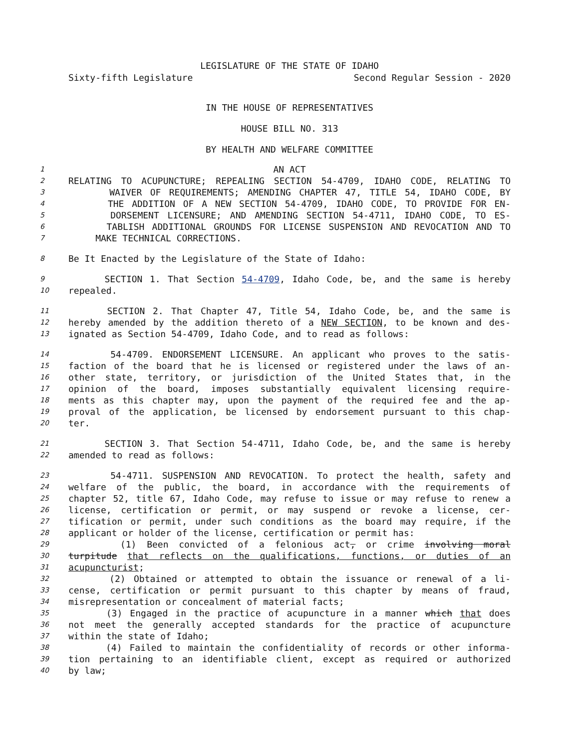LEGISLATURE OF THE STATE OF IDAHO
Sixty-fifth Legislature Second Regular Session - 2020
IN THE HOUSE OF REPRESENTATIVES
HOUSE BILL NO. 313
BY HEALTH AND WELFARE COMMITTEE
1 AN ACT
2 RELATING TO ACUPUNCTURE; REPEALING SECTION 54-4709, IDAHO CODE, RELATING TO
3 WAIVER OF REQUIREMENTS; AMENDING CHAPTER 47, TITLE 54, IDAHO CODE, BY
4 THE ADDITION OF A NEW SECTION 54-4709, IDAHO CODE, TO PROVIDE FOR EN-
5 DORSEMENT LICENSURE; AND AMENDING SECTION 54-4711, IDAHO CODE, TO ES-
6 TABLISH ADDITIONAL GROUNDS FOR LICENSE SUSPENSION AND REVOCATION AND TO
7 MAKE TECHNICAL CORRECTIONS.
8 Be It Enacted by the Legislature of the State of Idaho:
9 SECTION 1. That Section 54-4709, Idaho Code, be, and the same is hereby
10 repealed.
11 SECTION 2. That Chapter 47, Title 54, Idaho Code, be, and the same is
12 hereby amended by the addition thereto of a NEW SECTION, to be known and des-
13 ignated as Section 54-4709, Idaho Code, and to read as follows:
14 54-4709. ENDORSEMENT LICENSURE. An applicant who proves to the satis-
15 faction of the board that he is licensed or registered under the laws of an-
16 other state, territory, or jurisdiction of the United States that, in the
17 opinion of the board, imposes substantially equivalent licensing require-
18 ments as this chapter may, upon the payment of the required fee and the ap-
19 proval of the application, be licensed by endorsement pursuant to this chap-
20 ter.
21 SECTION 3. That Section 54-4711, Idaho Code, be, and the same is hereby
22 amended to read as follows:
23 54-4711. SUSPENSION AND REVOCATION. To protect the health, safety and
24 welfare of the public, the board, in accordance with the requirements of
25 chapter 52, title 67, Idaho Code, may refuse to issue or may refuse to renew a
26 license, certification or permit, or may suspend or revoke a license, cer-
27 tification or permit, under such conditions as the board may require, if the
28 applicant or holder of the license, certification or permit has:
29 (1) Been convicted of a felonious act, or crime involving moral
30 turpitude that reflects on the qualifications, functions, or duties of an
31 acupuncturist;
32 (2) Obtained or attempted to obtain the issuance or renewal of a li-
33 cense, certification or permit pursuant to this chapter by means of fraud,
34 misrepresentation or concealment of material facts;
35 (3) Engaged in the practice of acupuncture in a manner which that does
36 not meet the generally accepted standards for the practice of acupuncture
37 within the state of Idaho;
38 (4) Failed to maintain the confidentiality of records or other informa-
39 tion pertaining to an identifiable client, except as required or authorized
40 by law;